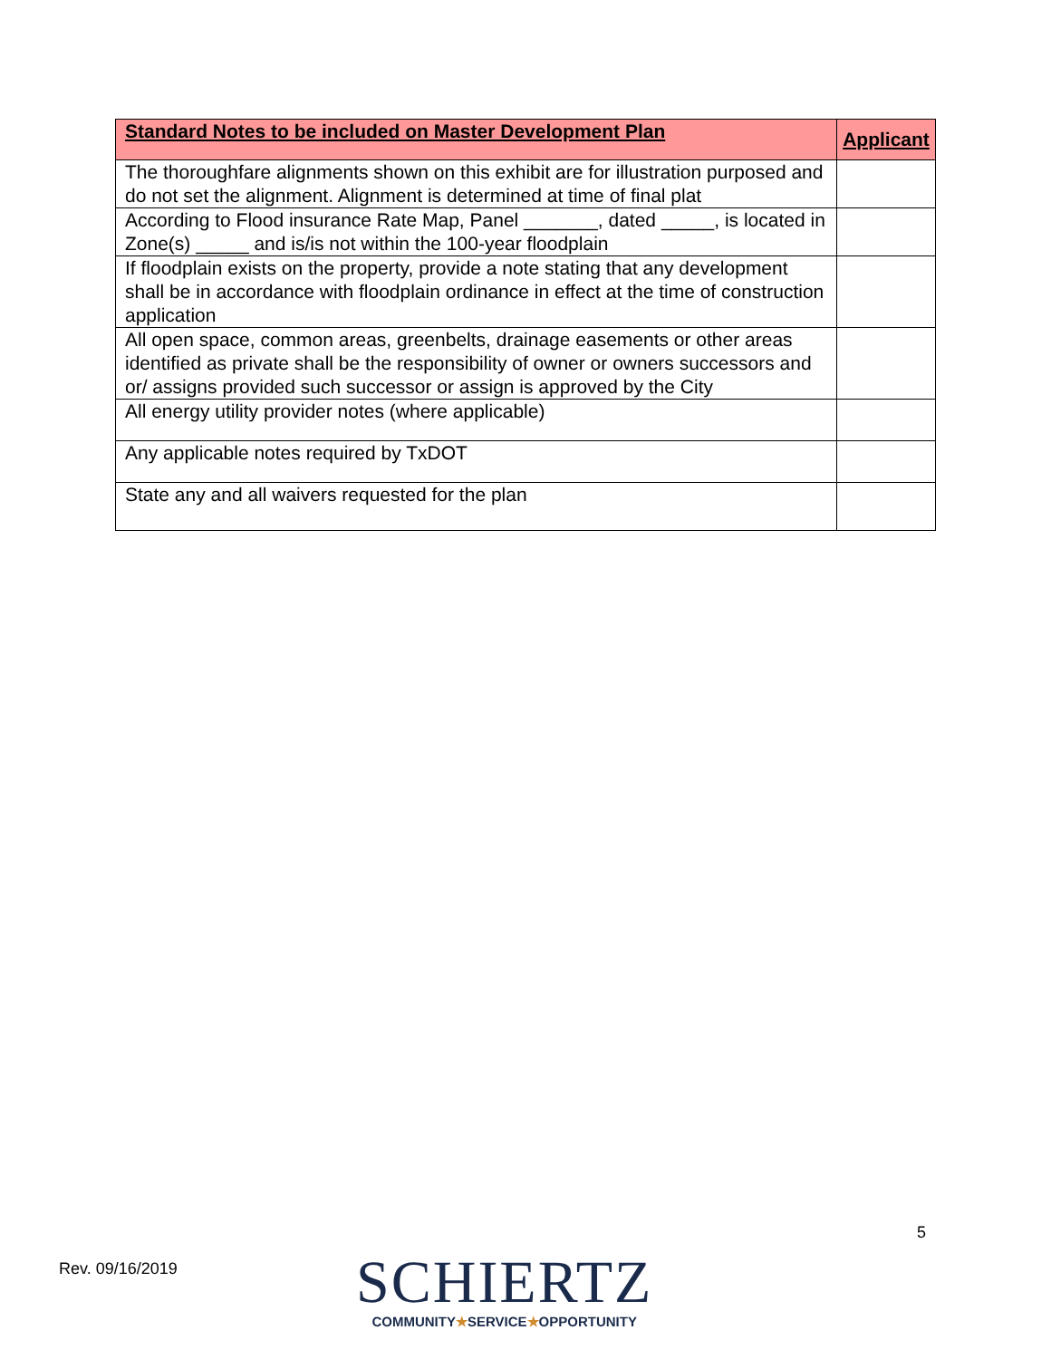| Standard Notes to be included on Master Development Plan | Applicant |
| --- | --- |
| The thoroughfare alignments shown on this exhibit are for illustration purposed and do not set the alignment. Alignment is determined at time of final plat | |
| According to Flood insurance Rate Map, Panel _______, dated _____, is located in Zone(s) _____ and is/is not within the 100-year floodplain | |
| If floodplain exists on the property, provide a note stating that any development shall be in accordance with floodplain ordinance in effect at the time of construction application | |
| All open space, common areas, greenbelts, drainage easements or other areas identified as private shall be the responsibility of owner or owners successors and or/ assigns provided such successor or assign is approved by the City | |
| All energy utility provider notes (where applicable) | |
| Any applicable notes required by TxDOT | |
| State any and all waivers requested for the plan | |
5
Rev. 09/16/2019
SCHIERTZ
COMMUNITY★SERVICE★OPPORTUNITY